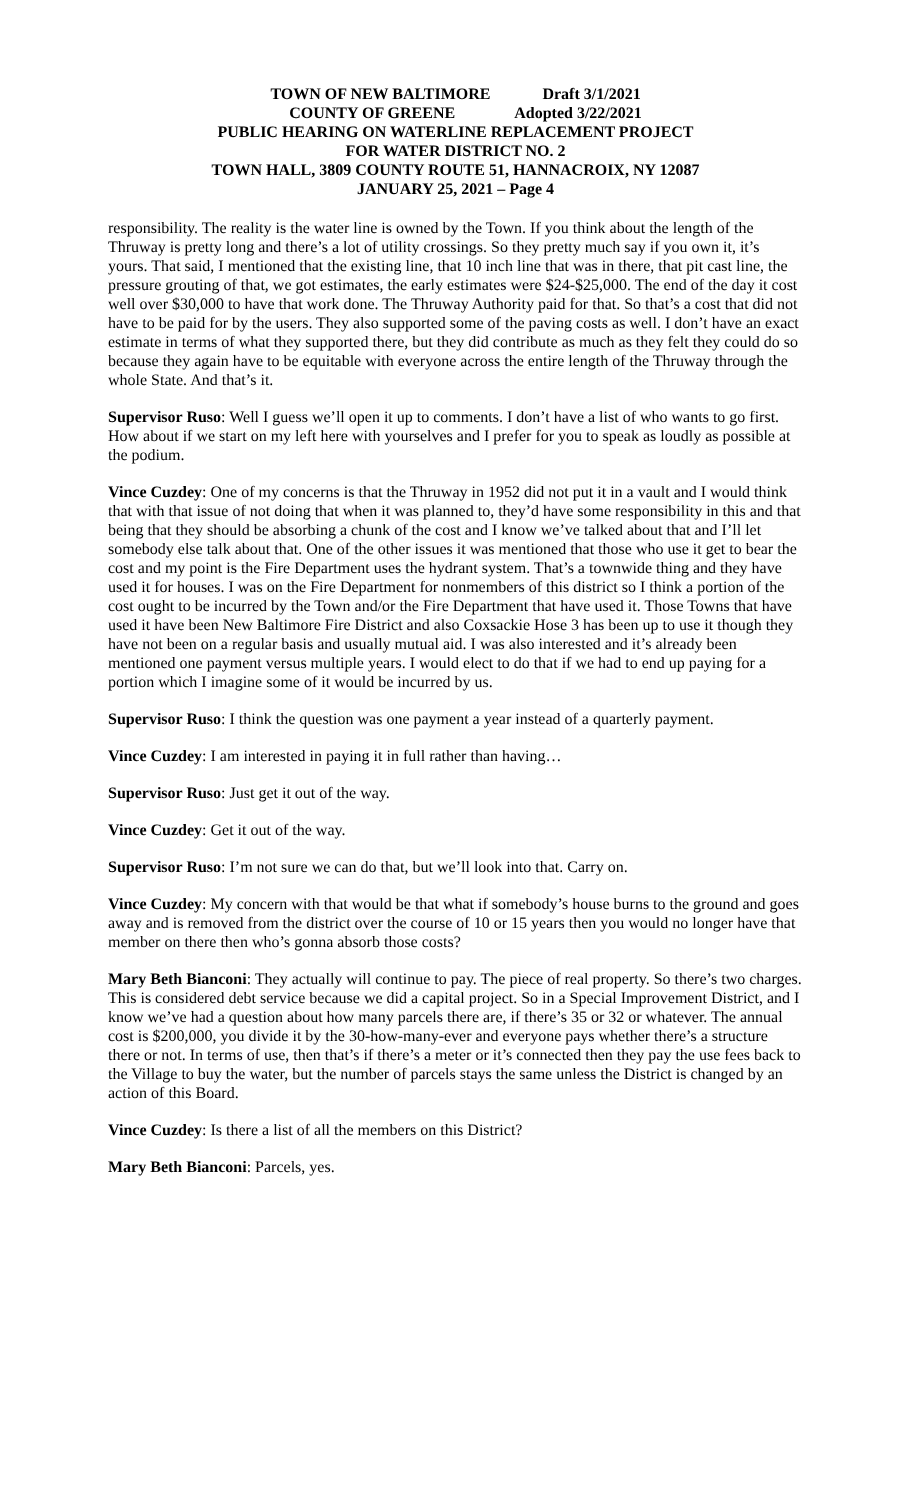TOWN OF NEW BALTIMORE Draft 3/1/2021
COUNTY OF GREENE Adopted 3/22/2021
PUBLIC HEARING ON WATERLINE REPLACEMENT PROJECT
FOR WATER DISTRICT NO. 2
TOWN HALL, 3809 COUNTY ROUTE 51, HANNACROIX, NY 12087
JANUARY 25, 2021 – Page 4
responsibility. The reality is the water line is owned by the Town. If you think about the length of the Thruway is pretty long and there’s a lot of utility crossings. So they pretty much say if you own it, it’s yours. That said, I mentioned that the existing line, that 10 inch line that was in there, that pit cast line, the pressure grouting of that, we got estimates, the early estimates were $24-$25,000. The end of the day it cost well over $30,000 to have that work done. The Thruway Authority paid for that. So that’s a cost that did not have to be paid for by the users. They also supported some of the paving costs as well. I don’t have an exact estimate in terms of what they supported there, but they did contribute as much as they felt they could do so because they again have to be equitable with everyone across the entire length of the Thruway through the whole State. And that’s it.
Supervisor Ruso: Well I guess we’ll open it up to comments. I don’t have a list of who wants to go first. How about if we start on my left here with yourselves and I prefer for you to speak as loudly as possible at the podium.
Vince Cuzdey: One of my concerns is that the Thruway in 1952 did not put it in a vault and I would think that with that issue of not doing that when it was planned to, they’d have some responsibility in this and that being that they should be absorbing a chunk of the cost and I know we’ve talked about that and I’ll let somebody else talk about that. One of the other issues it was mentioned that those who use it get to bear the cost and my point is the Fire Department uses the hydrant system. That’s a townwide thing and they have used it for houses. I was on the Fire Department for nonmembers of this district so I think a portion of the cost ought to be incurred by the Town and/or the Fire Department that have used it. Those Towns that have used it have been New Baltimore Fire District and also Coxsackie Hose 3 has been up to use it though they have not been on a regular basis and usually mutual aid. I was also interested and it’s already been mentioned one payment versus multiple years. I would elect to do that if we had to end up paying for a portion which I imagine some of it would be incurred by us.
Supervisor Ruso: I think the question was one payment a year instead of a quarterly payment.
Vince Cuzdey: I am interested in paying it in full rather than having…
Supervisor Ruso: Just get it out of the way.
Vince Cuzdey: Get it out of the way.
Supervisor Ruso: I’m not sure we can do that, but we’ll look into that. Carry on.
Vince Cuzdey: My concern with that would be that what if somebody’s house burns to the ground and goes away and is removed from the district over the course of 10 or 15 years then you would no longer have that member on there then who’s gonna absorb those costs?
Mary Beth Bianconi: They actually will continue to pay. The piece of real property. So there’s two charges. This is considered debt service because we did a capital project. So in a Special Improvement District, and I know we’ve had a question about how many parcels there are, if there’s 35 or 32 or whatever. The annual cost is $200,000, you divide it by the 30-how-many-ever and everyone pays whether there’s a structure there or not. In terms of use, then that’s if there’s a meter or it’s connected then they pay the use fees back to the Village to buy the water, but the number of parcels stays the same unless the District is changed by an action of this Board.
Vince Cuzdey: Is there a list of all the members on this District?
Mary Beth Bianconi: Parcels, yes.